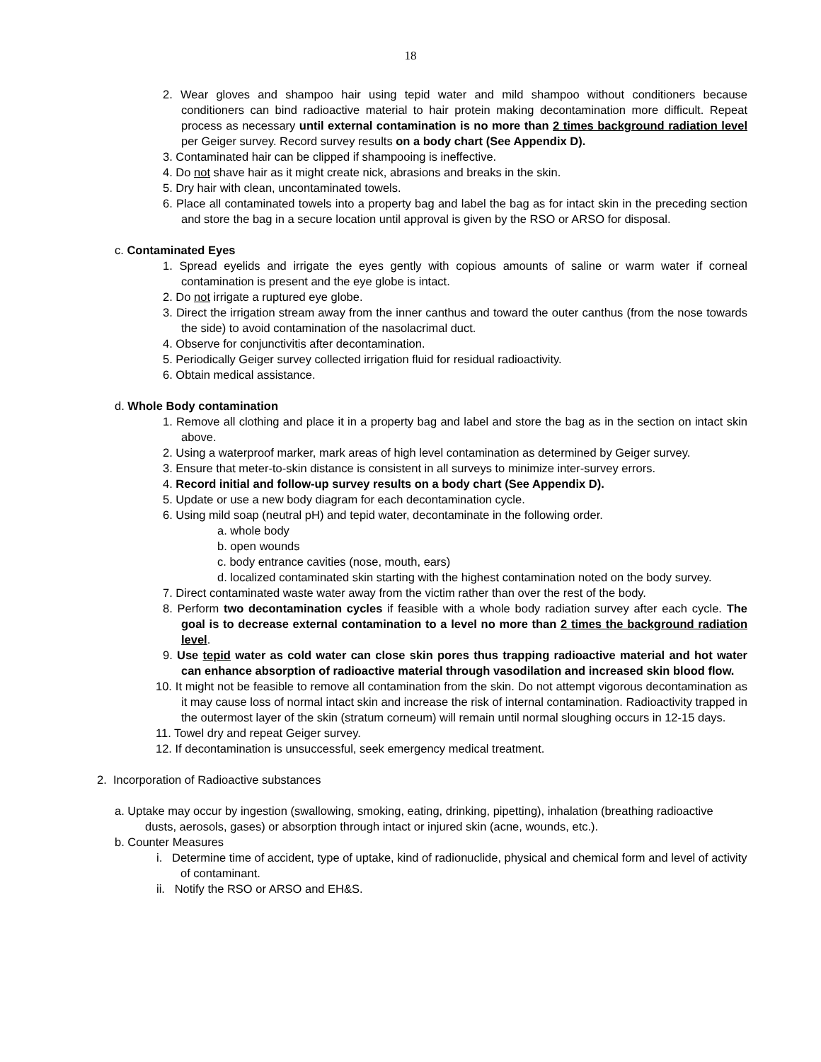18
2. Wear gloves and shampoo hair using tepid water and mild shampoo without conditioners because conditioners can bind radioactive material to hair protein making decontamination more difficult. Repeat process as necessary until external contamination is no more than 2 times background radiation level per Geiger survey. Record survey results on a body chart (See Appendix D).
3. Contaminated hair can be clipped if shampooing is ineffective.
4. Do not shave hair as it might create nick, abrasions and breaks in the skin.
5. Dry hair with clean, uncontaminated towels.
6. Place all contaminated towels into a property bag and label the bag as for intact skin in the preceding section and store the bag in a secure location until approval is given by the RSO or ARSO for disposal.
c. Contaminated Eyes
1. Spread eyelids and irrigate the eyes gently with copious amounts of saline or warm water if corneal contamination is present and the eye globe is intact.
2. Do not irrigate a ruptured eye globe.
3. Direct the irrigation stream away from the inner canthus and toward the outer canthus (from the nose towards the side) to avoid contamination of the nasolacrimal duct.
4. Observe for conjunctivitis after decontamination.
5. Periodically Geiger survey collected irrigation fluid for residual radioactivity.
6. Obtain medical assistance.
d. Whole Body contamination
1. Remove all clothing and place it in a property bag and label and store the bag as in the section on intact skin above.
2. Using a waterproof marker, mark areas of high level contamination as determined by Geiger survey.
3. Ensure that meter-to-skin distance is consistent in all surveys to minimize inter-survey errors.
4. Record initial and follow-up survey results on a body chart (See Appendix D).
5. Update or use a new body diagram for each decontamination cycle.
6. Using mild soap (neutral pH) and tepid water, decontaminate in the following order.
a. whole body
b. open wounds
c. body entrance cavities (nose, mouth, ears)
d. localized contaminated skin starting with the highest contamination noted on the body survey.
7. Direct contaminated waste water away from the victim rather than over the rest of the body.
8. Perform two decontamination cycles if feasible with a whole body radiation survey after each cycle. The goal is to decrease external contamination to a level no more than 2 times the background radiation level.
9. Use tepid water as cold water can close skin pores thus trapping radioactive material and hot water can enhance absorption of radioactive material through vasodilation and increased skin blood flow.
10. It might not be feasible to remove all contamination from the skin. Do not attempt vigorous decontamination as it may cause loss of normal intact skin and increase the risk of internal contamination. Radioactivity trapped in the outermost layer of the skin (stratum corneum) will remain until normal sloughing occurs in 12-15 days.
11. Towel dry and repeat Geiger survey.
12. If decontamination is unsuccessful, seek emergency medical treatment.
2. Incorporation of Radioactive substances
a. Uptake may occur by ingestion (swallowing, smoking, eating, drinking, pipetting), inhalation (breathing radioactive dusts, aerosols, gases) or absorption through intact or injured skin (acne, wounds, etc.).
b. Counter Measures
i. Determine time of accident, type of uptake, kind of radionuclide, physical and chemical form and level of activity of contaminant.
ii. Notify the RSO or ARSO and EH&S.